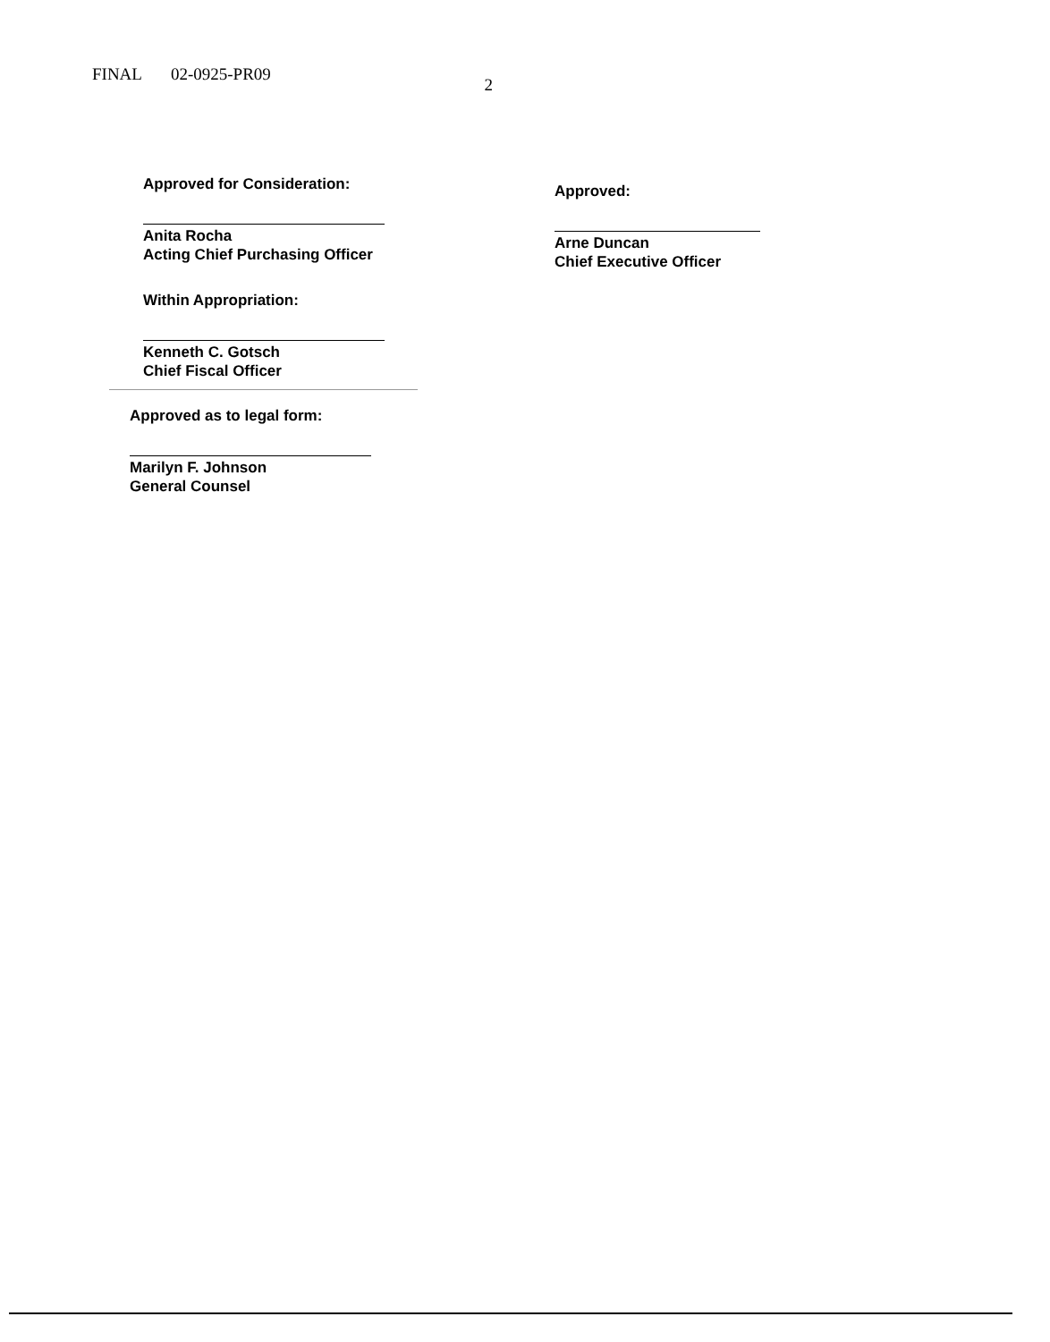FINAL 02-0925-PR09 2
Approved for Consideration:
Anita Rocha
Acting Chief Purchasing Officer
Within Appropriation:
Kenneth C. Gotsch
Chief Fiscal Officer
Approved as to legal form:
Marilyn F. Johnson
General Counsel
Approved:
Arne Duncan
Chief Executive Officer